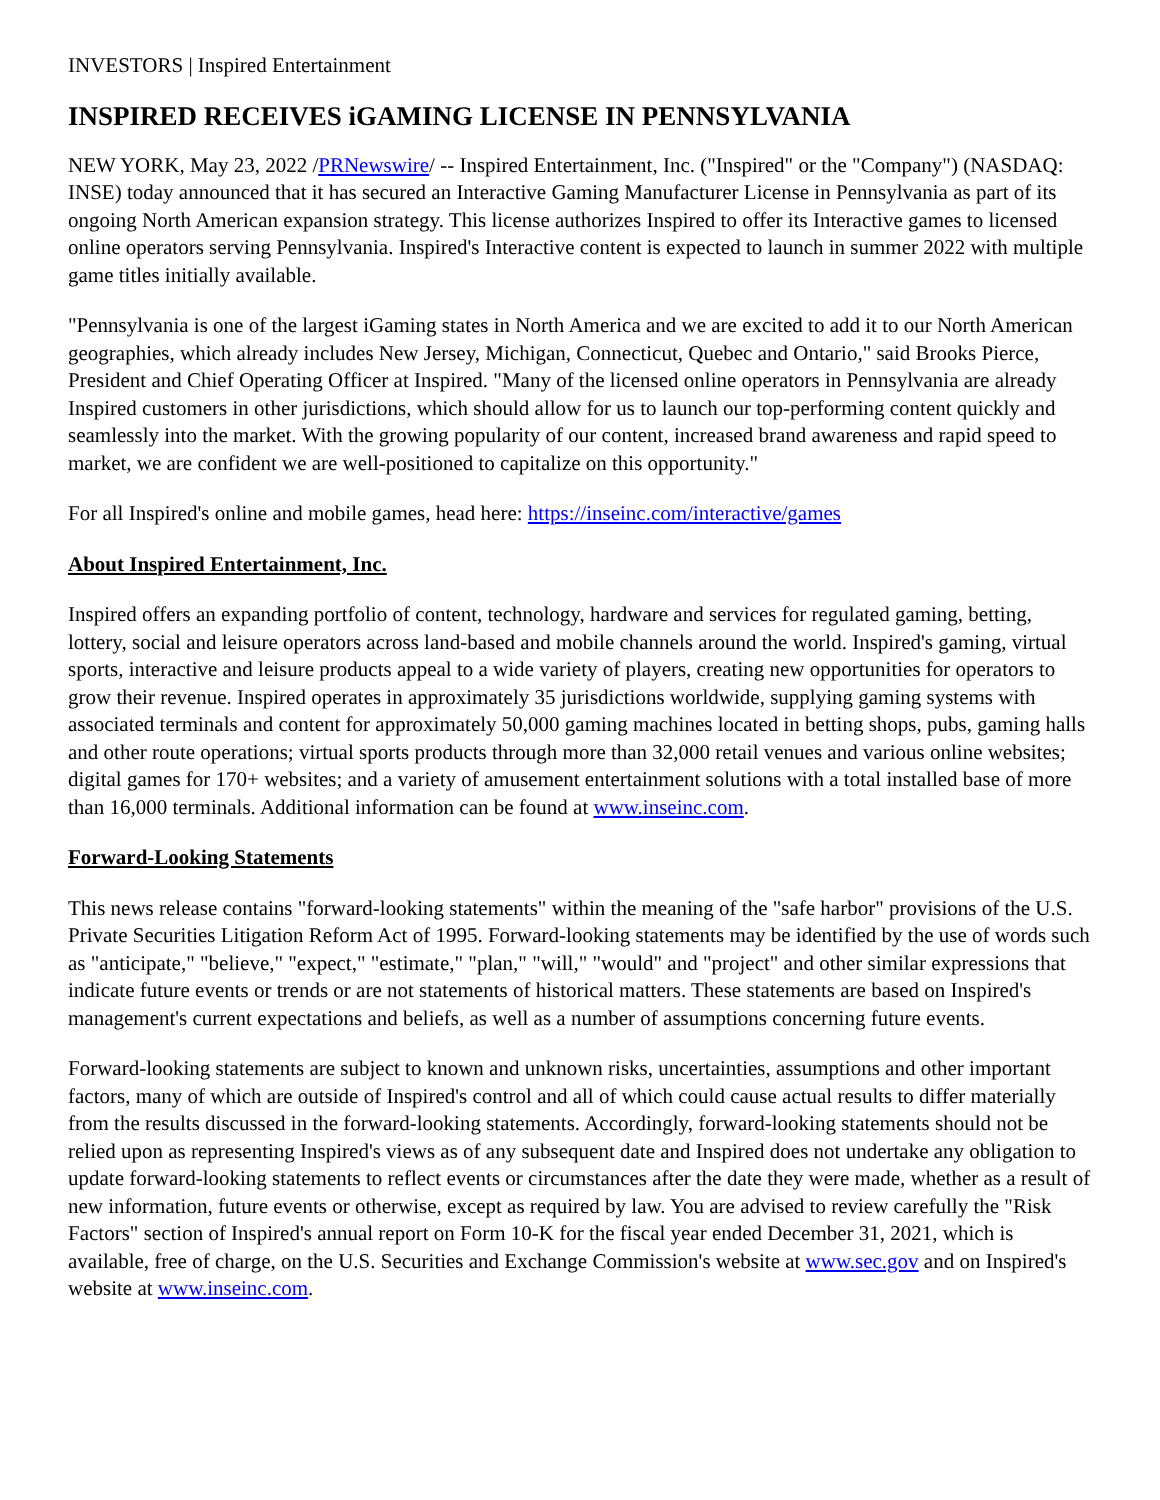INVESTORS | Inspired Entertainment
INSPIRED RECEIVES iGAMING LICENSE IN PENNSYLVANIA
NEW YORK, May 23, 2022 /PRNewswire/ -- Inspired Entertainment, Inc. ("Inspired" or the "Company") (NASDAQ: INSE) today announced that it has secured an Interactive Gaming Manufacturer License in Pennsylvania as part of its ongoing North American expansion strategy. This license authorizes Inspired to offer its Interactive games to licensed online operators serving Pennsylvania. Inspired's Interactive content is expected to launch in summer 2022 with multiple game titles initially available.
"Pennsylvania is one of the largest iGaming states in North America and we are excited to add it to our North American geographies, which already includes New Jersey, Michigan, Connecticut, Quebec and Ontario," said Brooks Pierce, President and Chief Operating Officer at Inspired. "Many of the licensed online operators in Pennsylvania are already Inspired customers in other jurisdictions, which should allow for us to launch our top-performing content quickly and seamlessly into the market. With the growing popularity of our content, increased brand awareness and rapid speed to market, we are confident we are well-positioned to capitalize on this opportunity."
For all Inspired's online and mobile games, head here: https://inseinc.com/interactive/games
About Inspired Entertainment, Inc.
Inspired offers an expanding portfolio of content, technology, hardware and services for regulated gaming, betting, lottery, social and leisure operators across land-based and mobile channels around the world. Inspired's gaming, virtual sports, interactive and leisure products appeal to a wide variety of players, creating new opportunities for operators to grow their revenue. Inspired operates in approximately 35 jurisdictions worldwide, supplying gaming systems with associated terminals and content for approximately 50,000 gaming machines located in betting shops, pubs, gaming halls and other route operations; virtual sports products through more than 32,000 retail venues and various online websites; digital games for 170+ websites; and a variety of amusement entertainment solutions with a total installed base of more than 16,000 terminals. Additional information can be found at www.inseinc.com.
Forward-Looking Statements
This news release contains "forward-looking statements" within the meaning of the "safe harbor" provisions of the U.S. Private Securities Litigation Reform Act of 1995. Forward-looking statements may be identified by the use of words such as "anticipate," "believe," "expect," "estimate," "plan," "will," "would" and "project" and other similar expressions that indicate future events or trends or are not statements of historical matters. These statements are based on Inspired's management's current expectations and beliefs, as well as a number of assumptions concerning future events.
Forward-looking statements are subject to known and unknown risks, uncertainties, assumptions and other important factors, many of which are outside of Inspired's control and all of which could cause actual results to differ materially from the results discussed in the forward-looking statements. Accordingly, forward-looking statements should not be relied upon as representing Inspired's views as of any subsequent date and Inspired does not undertake any obligation to update forward-looking statements to reflect events or circumstances after the date they were made, whether as a result of new information, future events or otherwise, except as required by law. You are advised to review carefully the "Risk Factors" section of Inspired's annual report on Form 10-K for the fiscal year ended December 31, 2021, which is available, free of charge, on the U.S. Securities and Exchange Commission's website at www.sec.gov and on Inspired's website at www.inseinc.com.